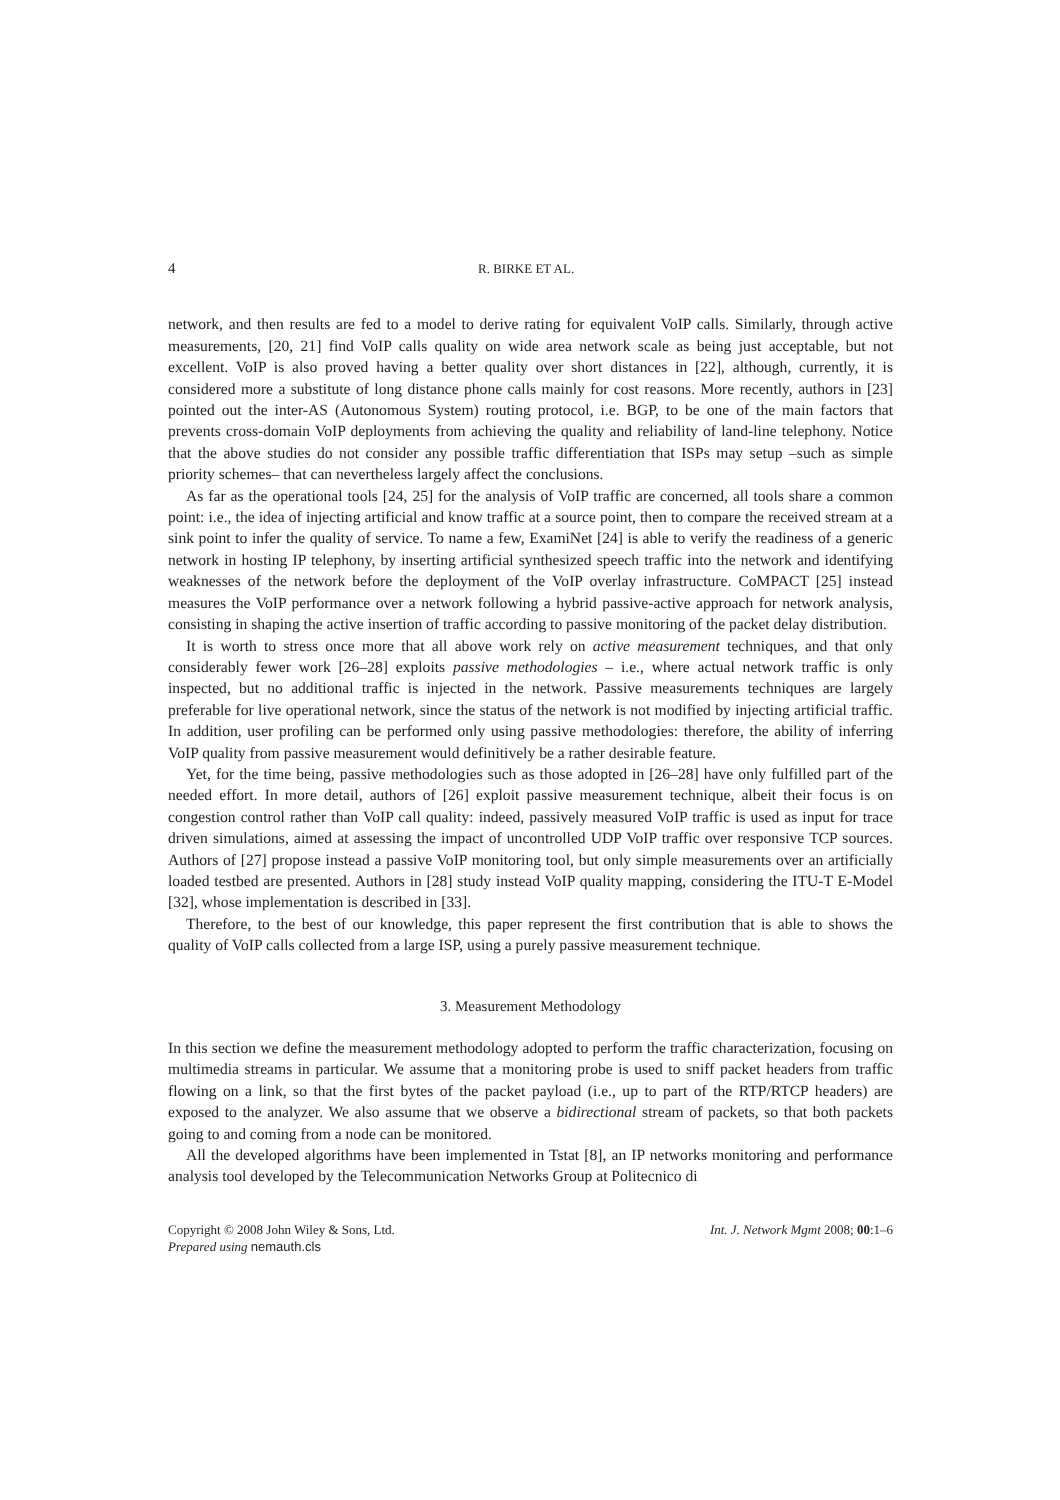4 R. BIRKE ET AL.
network, and then results are fed to a model to derive rating for equivalent VoIP calls. Similarly, through active measurements, [20, 21] find VoIP calls quality on wide area network scale as being just acceptable, but not excellent. VoIP is also proved having a better quality over short distances in [22], although, currently, it is considered more a substitute of long distance phone calls mainly for cost reasons. More recently, authors in [23] pointed out the inter-AS (Autonomous System) routing protocol, i.e. BGP, to be one of the main factors that prevents cross-domain VoIP deployments from achieving the quality and reliability of land-line telephony. Notice that the above studies do not consider any possible traffic differentiation that ISPs may setup –such as simple priority schemes– that can nevertheless largely affect the conclusions.
As far as the operational tools [24, 25] for the analysis of VoIP traffic are concerned, all tools share a common point: i.e., the idea of injecting artificial and know traffic at a source point, then to compare the received stream at a sink point to infer the quality of service. To name a few, ExamiNet [24] is able to verify the readiness of a generic network in hosting IP telephony, by inserting artificial synthesized speech traffic into the network and identifying weaknesses of the network before the deployment of the VoIP overlay infrastructure. CoMPACT [25] instead measures the VoIP performance over a network following a hybrid passive-active approach for network analysis, consisting in shaping the active insertion of traffic according to passive monitoring of the packet delay distribution.
It is worth to stress once more that all above work rely on active measurement techniques, and that only considerably fewer work [26–28] exploits passive methodologies – i.e., where actual network traffic is only inspected, but no additional traffic is injected in the network. Passive measurements techniques are largely preferable for live operational network, since the status of the network is not modified by injecting artificial traffic. In addition, user profiling can be performed only using passive methodologies: therefore, the ability of inferring VoIP quality from passive measurement would definitively be a rather desirable feature.
Yet, for the time being, passive methodologies such as those adopted in [26–28] have only fulfilled part of the needed effort. In more detail, authors of [26] exploit passive measurement technique, albeit their focus is on congestion control rather than VoIP call quality: indeed, passively measured VoIP traffic is used as input for trace driven simulations, aimed at assessing the impact of uncontrolled UDP VoIP traffic over responsive TCP sources. Authors of [27] propose instead a passive VoIP monitoring tool, but only simple measurements over an artificially loaded testbed are presented. Authors in [28] study instead VoIP quality mapping, considering the ITU-T E-Model [32], whose implementation is described in [33].
Therefore, to the best of our knowledge, this paper represent the first contribution that is able to shows the quality of VoIP calls collected from a large ISP, using a purely passive measurement technique.
3. Measurement Methodology
In this section we define the measurement methodology adopted to perform the traffic characterization, focusing on multimedia streams in particular. We assume that a monitoring probe is used to sniff packet headers from traffic flowing on a link, so that the first bytes of the packet payload (i.e., up to part of the RTP/RTCP headers) are exposed to the analyzer. We also assume that we observe a bidirectional stream of packets, so that both packets going to and coming from a node can be monitored.
All the developed algorithms have been implemented in Tstat [8], an IP networks monitoring and performance analysis tool developed by the Telecommunication Networks Group at Politecnico di
Copyright © 2008 John Wiley & Sons, Ltd.
Prepared using nemauth.cls
Int. J. Network Mgmt 2008; 00:1–6